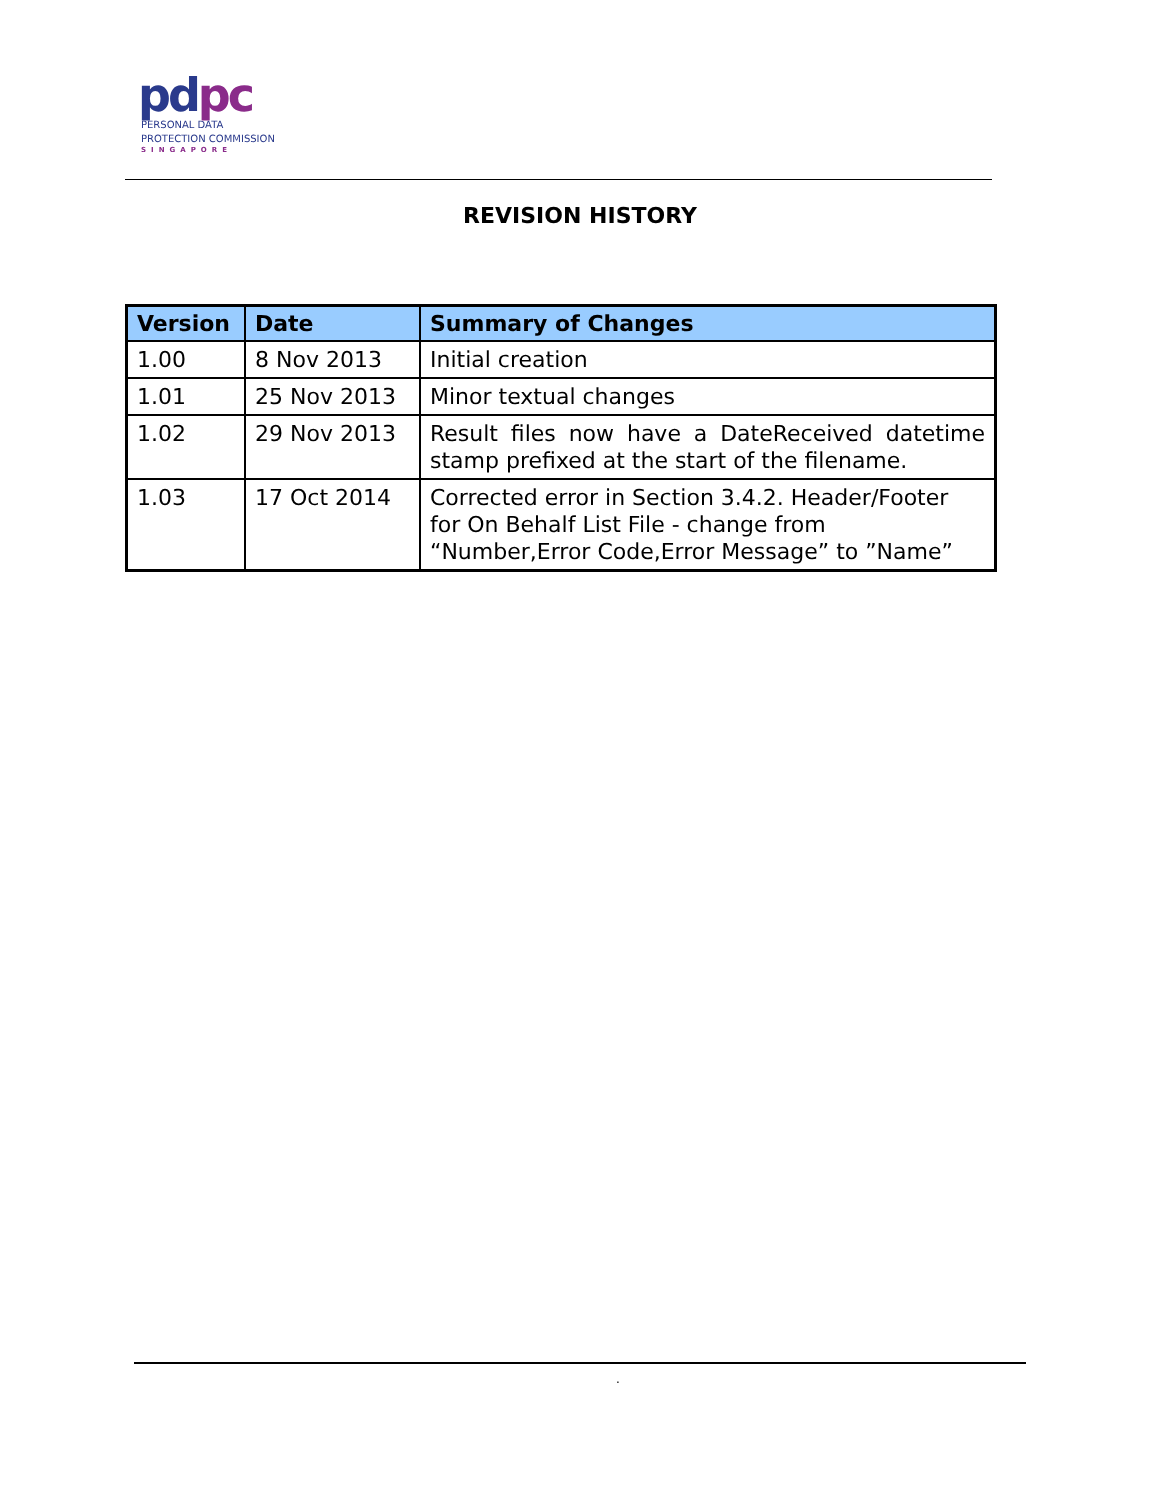pdpc
PERSONAL DATA
PROTECTION COMMISSION
SINGAPORE
REVISION HISTORY
| Version | Date | Summary of Changes |
| --- | --- | --- |
| 1.00 | 8 Nov 2013 | Initial creation |
| 1.01 | 25 Nov 2013 | Minor textual changes |
| 1.02 | 29 Nov 2013 | Result files now have a DateReceived datetime stamp prefixed at the start of the filename. |
| 1.03 | 17 Oct 2014 | Corrected error in Section 3.4.2. Header/Footer for On Behalf List File - change from “Number,Error Code,Error Message” to ”Name” |
.